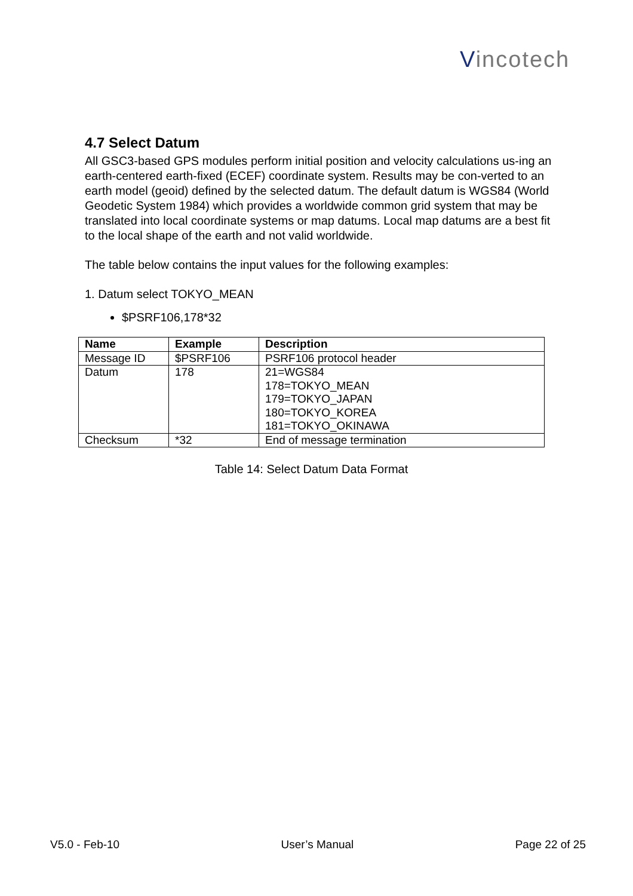Vincotech
4.7 Select Datum
All GSC3-based GPS modules perform initial position and velocity calculations us-ing an earth-centered earth-fixed (ECEF) coordinate system. Results may be con-verted to an earth model (geoid) defined by the selected datum. The default datum is WGS84 (World Geodetic System 1984) which provides a worldwide common grid system that may be translated into local coordinate systems or map datums. Local map datums are a best fit to the local shape of the earth and not valid worldwide.
The table below contains the input values for the following examples:
1. Datum select TOKYO_MEAN
$PSRF106,178*32
| Name | Example | Description |
| --- | --- | --- |
| Message ID | $PSRF106 | PSRF106 protocol header |
| Datum | 178 | 21=WGS84 178=TOKYO_MEAN 179=TOKYO_JAPAN 180=TOKYO_KOREA 181=TOKYO_OKINAWA |
| Checksum | *32 | End of message termination |
Table 14: Select Datum Data Format
V5.0 - Feb-10 User’s Manual Page 22 of 25